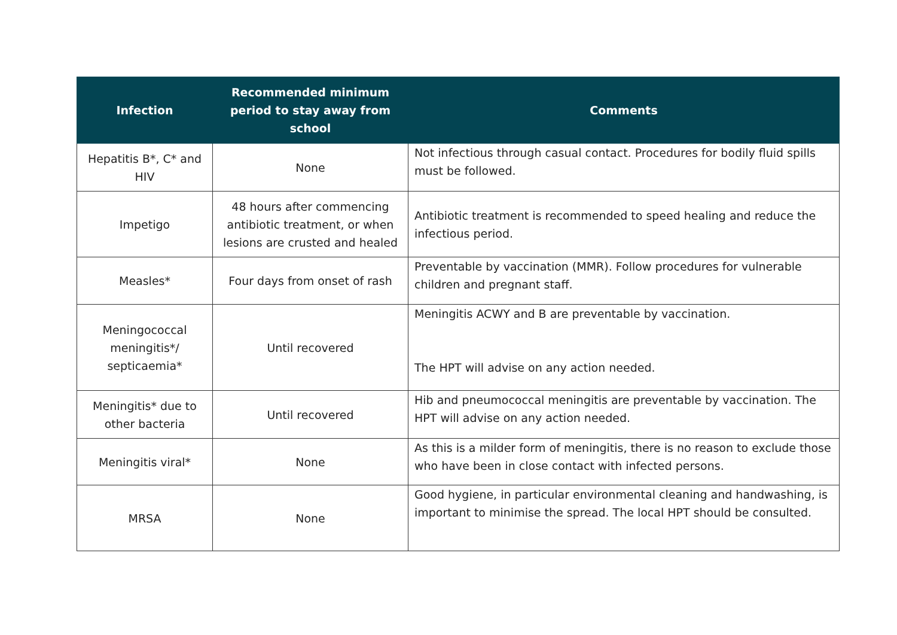| Infection | Recommended minimum period to stay away from school | Comments |
| --- | --- | --- |
| Hepatitis B*, C* and HIV | None | Not infectious through casual contact. Procedures for bodily fluid spills must be followed. |
| Impetigo | 48 hours after commencing antibiotic treatment, or when lesions are crusted and healed | Antibiotic treatment is recommended to speed healing and reduce the infectious period. |
| Measles* | Four days from onset of rash | Preventable by vaccination (MMR). Follow procedures for vulnerable children and pregnant staff. |
| Meningococcal meningitis*/ septicaemia* | Until recovered | Meningitis ACWY and B are preventable by vaccination. The HPT will advise on any action needed. |
| Meningitis* due to other bacteria | Until recovered | Hib and pneumococcal meningitis are preventable by vaccination. The HPT will advise on any action needed. |
| Meningitis viral* | None | As this is a milder form of meningitis, there is no reason to exclude those who have been in close contact with infected persons. |
| MRSA | None | Good hygiene, in particular environmental cleaning and handwashing, is important to minimise the spread. The local HPT should be consulted. |